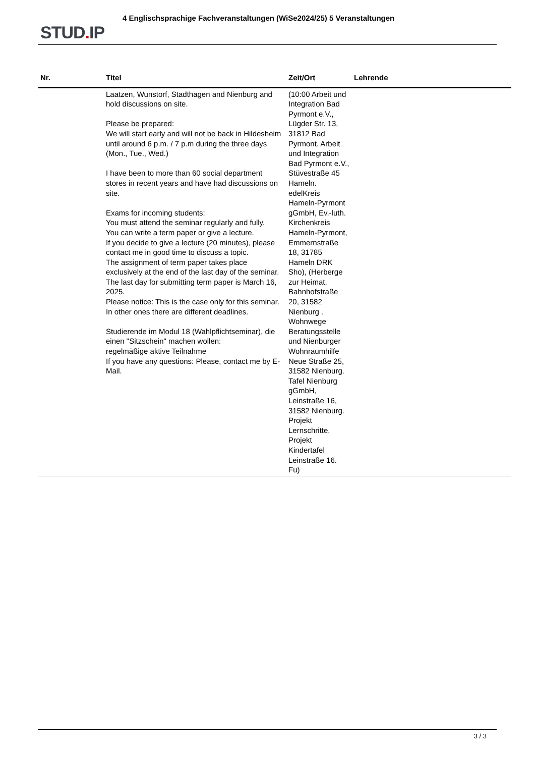STUD. IP
4 Englischsprachige Fachveranstaltungen (WiSe2024/25) 5 Veranstaltungen
| Nr. | Titel | Zeit/Ort | Lehrende |
| --- | --- | --- | --- |
| | Laatzen, Wunstorf, Stadthagen and Nienburg and hold discussions on site. Please be prepared: We will start early and will not be back in Hildesheim until around 6 p.m. / 7 p.m during the three days (Mon., Tue., Wed.) I have been to more than 60 social department stores in recent years and have had discussions on site. Exams for incoming students: You must attend the seminar regularly and fully. You can write a term paper or give a lecture. If you decide to give a lecture (20 minutes), please contact me in good time to discuss a topic. The assignment of term paper takes place exclusively at the end of the last day of the seminar. The last day for submitting term paper is March 16, 2025. Please notice: This is the case only for this seminar. In other ones there are different deadlines. Studierende im Modul 18 (Wahlpflichtseminar), die einen "Sitzschein" machen wollen: regelmäßige aktive Teilnahme If you have any questions: Please, contact me by E-Mail. | (10:00 Arbeit und Integration Bad Pyrmont e.V., Lügder Str. 13, 31812 Bad Pyrmont. Arbeit und Integration Bad Pyrmont e.V., Stüvestraße 45 Hameln. edelKreis Hameln-Pyrmont gGmbH, Ev.-luth. Kirchenkreis Hameln-Pyrmont, Emmernstraße 18, 31785 Hameln DRK Sho), (Herberge zur Heimat, Bahnhofstraße 20, 31582 Nienburg . Wohnwege Beratungsstelle und Nienburger Wohnraumhilfe Neue Straße 25, 31582 Nienburg. Tafel Nienburg gGmbH, Leinstraße 16, 31582 Nienburg. Projekt Lernschritte, Projekt Kindertafel Leinstraße 16. Fu) | |
3 / 3